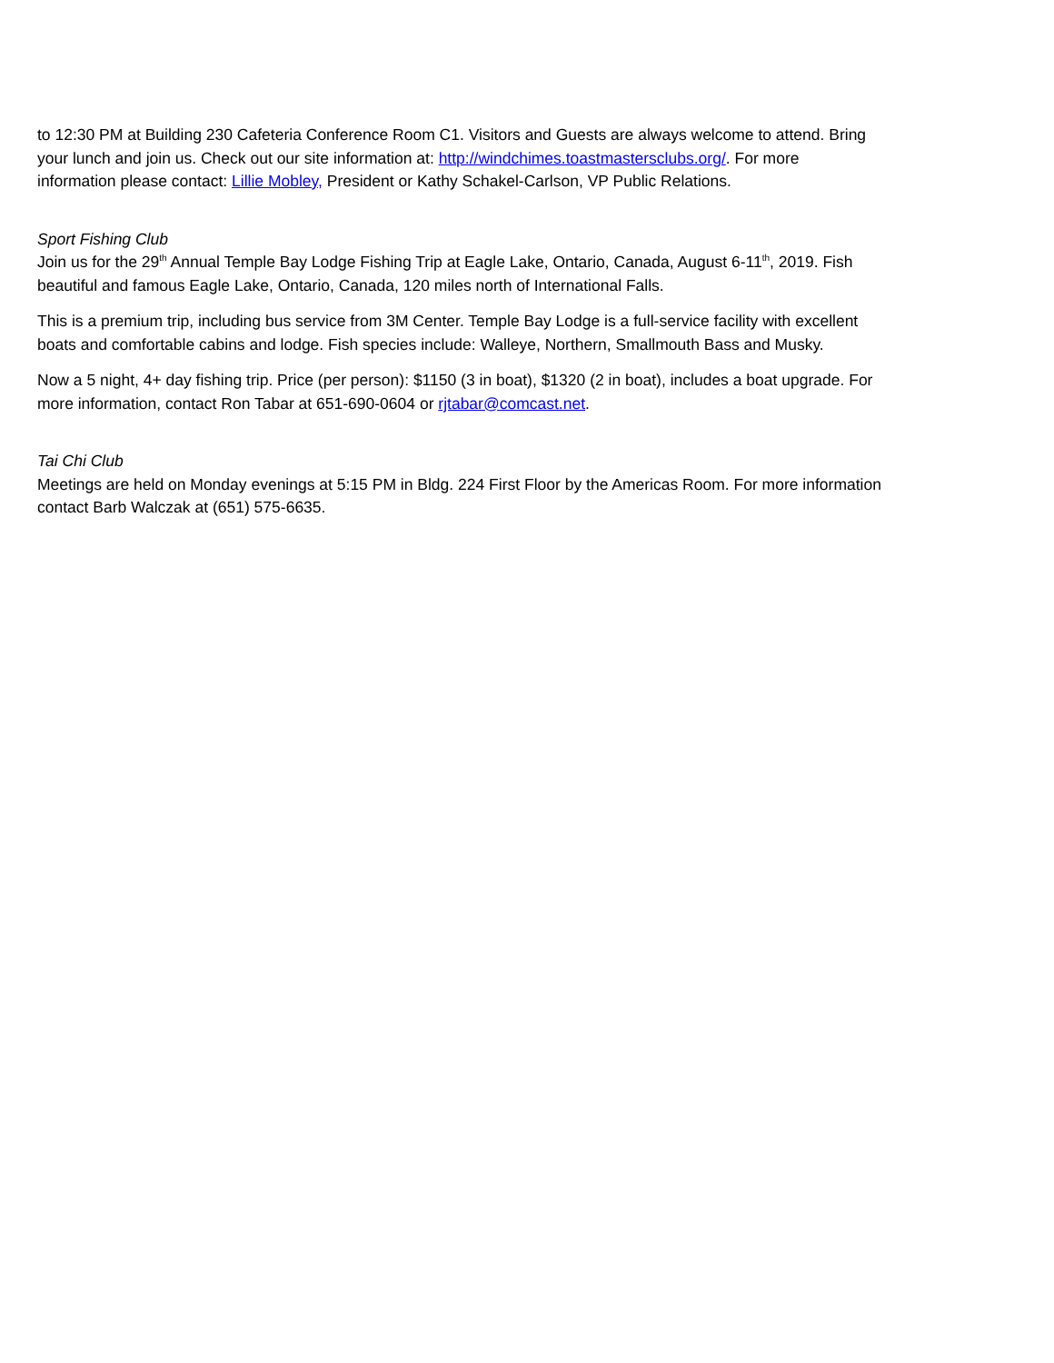to 12:30 PM at Building 230 Cafeteria Conference Room C1. Visitors and Guests are always welcome to attend. Bring your lunch and join us. Check out our site information at: http://windchimes.toastmastersclubs.org/. For more information please contact: Lillie Mobley, President or Kathy Schakel-Carlson, VP Public Relations.
Sport Fishing Club
Join us for the 29<sup>th</sup> Annual Temple Bay Lodge Fishing Trip at Eagle Lake, Ontario, Canada, August 6-11<sup>th</sup>, 2019. Fish beautiful and famous Eagle Lake, Ontario, Canada, 120 miles north of International Falls.
This is a premium trip, including bus service from 3M Center. Temple Bay Lodge is a full-service facility with excellent boats and comfortable cabins and lodge. Fish species include: Walleye, Northern, Smallmouth Bass and Musky.
Now a 5 night, 4+ day fishing trip. Price (per person): $1150 (3 in boat), $1320 (2 in boat), includes a boat upgrade. For more information, contact Ron Tabar at 651-690-0604 or rjtabar@comcast.net.
Tai Chi Club
Meetings are held on Monday evenings at 5:15 PM in Bldg. 224 First Floor by the Americas Room. For more information contact Barb Walczak at (651) 575-6635.